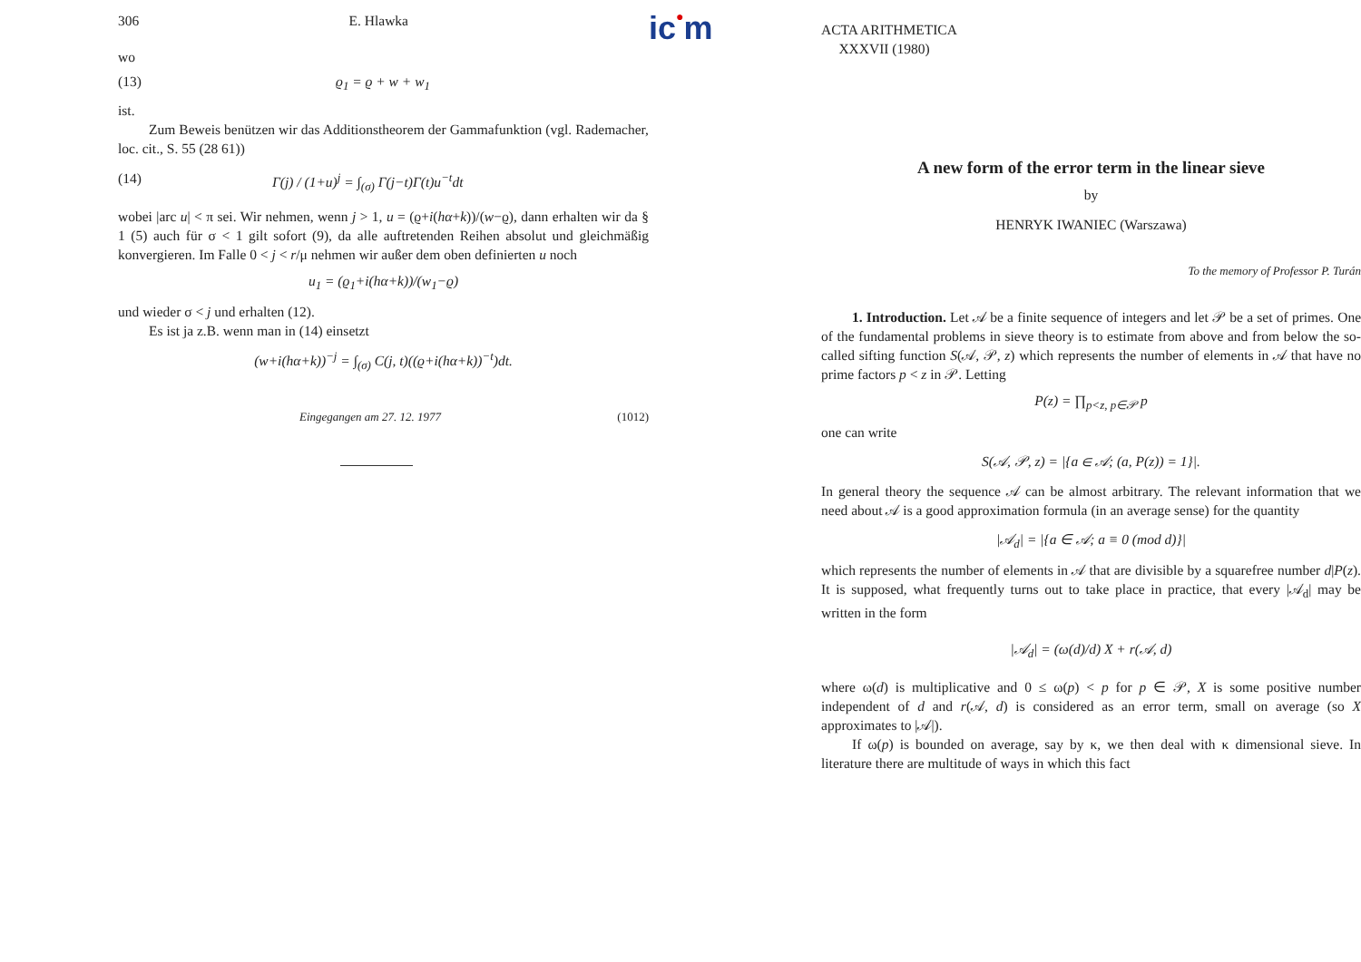306 E. Hlawka
wo
(13) ϱ<sub>1</sub> = ϱ + w + w<sub>1</sub>
ist.
Zum Beweis benützen wir das Additionstheorem der Gammafunktion (vgl. Rademacher, loc. cit., S. 55 (28 61))
(14) Γ(j) / (1+u)<sup>j</sup> = ∫<sub>(σ)</sub> Γ(j−t)Γ(t)u<sup>−t</sup>dt
wobei |arc u| < π sei. Wir nehmen, wenn j > 1, u = (ϱ+i(hα+k))/(w−ϱ), dann erhalten wir da § 1 (5) auch für σ < 1 gilt sofort (9), da alle auftretenden Reihen absolut und gleichmäßig konvergieren. Im Falle 0 < j < r/μ nehmen wir außer dem oben definierten u noch
u<sub>1</sub> = (ϱ<sub>1</sub>+i(hα+k))/(w<sub>1</sub>−ϱ)
und wieder σ < j und erhalten (12).
Es ist ja z.B. wenn man in (14) einsetzt
(w+i(hα+k))<sup>−j</sup> = ∫<sub>(σ)</sub> C(j, t)((ϱ+i(hα+k))<sup>−t</sup>)dt.
Eingegangen am 27. 12. 1977 (1012)
ic●m
ACTA ARITHMETICA
XXXVII (1980)
A new form of the error term in the linear sieve
by
HENRYK IWANIEC (Warszawa)
To the memory of Professor P. Turán
1. Introduction. Let 𝒜 be a finite sequence of integers and let 𝒫 be a set of primes. One of the fundamental problems in sieve theory is to estimate from above and from below the so-called sifting function S(𝒜, 𝒫, z) which represents the number of elements in 𝒜 that have no prime factors p < z in 𝒫. Letting
P(z) = ∏<sub>p<z, p∈𝒫</sub> p
one can write
S(𝒜, 𝒫, z) = |{a ∈ 𝒜; (a, P(z)) = 1}|.
In general theory the sequence 𝒜 can be almost arbitrary. The relevant information that we need about 𝒜 is a good approximation formula (in an average sense) for the quantity
|𝒜<sub>d</sub>| = |{a ∈ 𝒜; a ≡ 0 (mod d)}|
which represents the number of elements in 𝒜 that are divisible by a squarefree number d|P(z). It is supposed, what frequently turns out to take place in practice, that every |𝒜<sub>d</sub>| may be written in the form
|𝒜<sub>d</sub>| = (ω(d)/d) X + r(𝒜, d)
where ω(d) is multiplicative and 0 ≤ ω(p) < p for p ∈ 𝒫, X is some positive number independent of d and r(𝒜, d) is considered as an error term, small on average (so X approximates to |𝒜|).
If ω(p) is bounded on average, say by κ, we then deal with κ dimensional sieve. In literature there are multitude of ways in which this fact